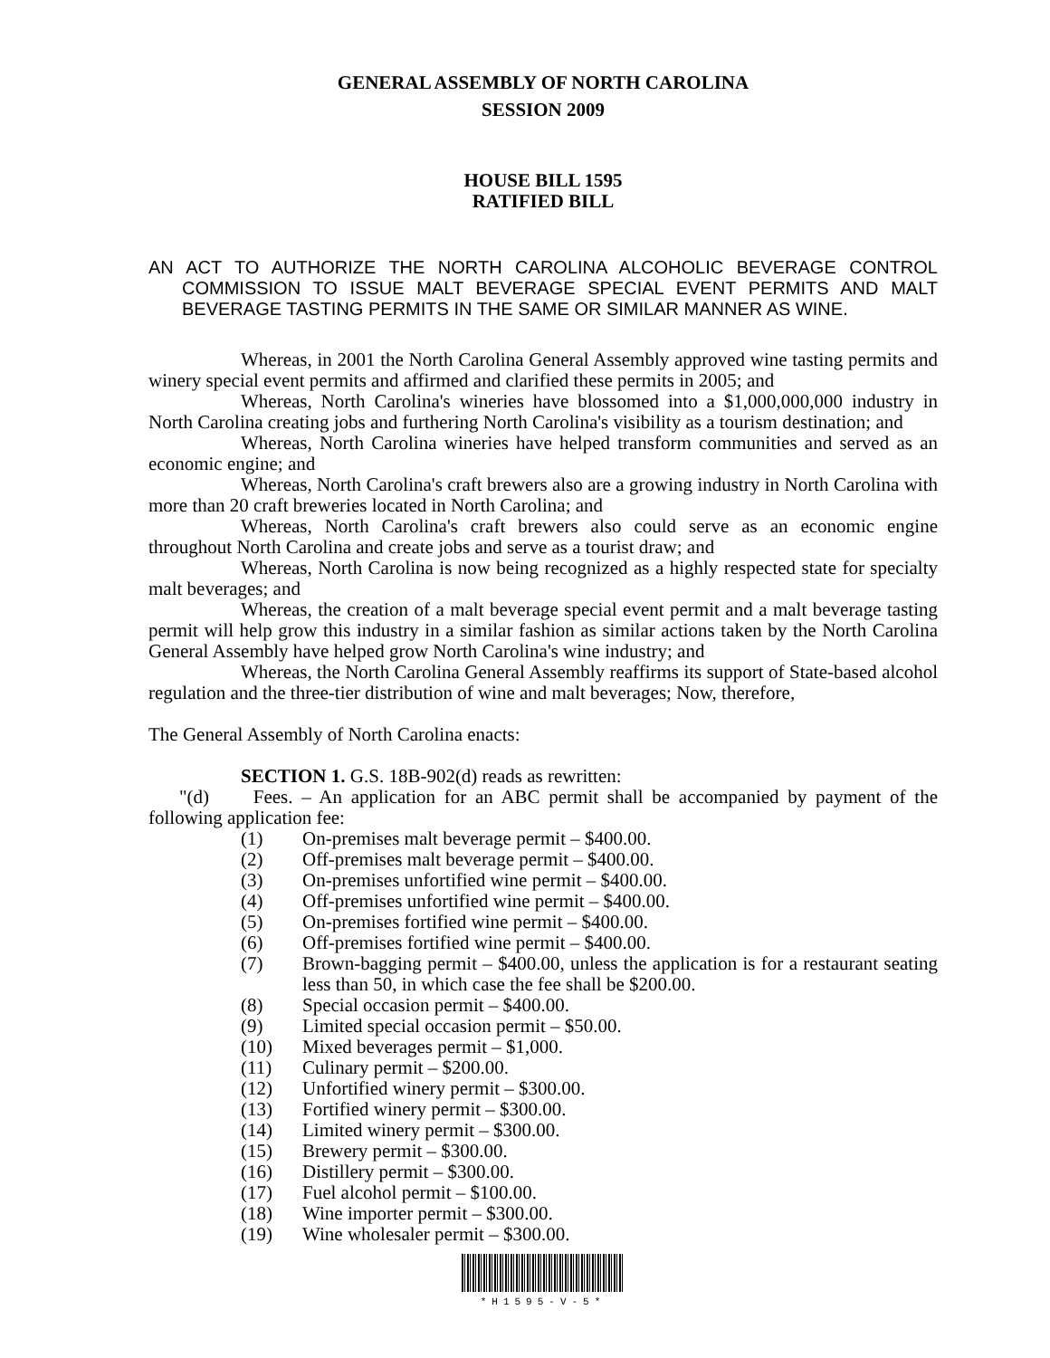GENERAL ASSEMBLY OF NORTH CAROLINA
SESSION 2009
HOUSE BILL 1595
RATIFIED BILL
AN ACT TO AUTHORIZE THE NORTH CAROLINA ALCOHOLIC BEVERAGE CONTROL COMMISSION TO ISSUE MALT BEVERAGE SPECIAL EVENT PERMITS AND MALT BEVERAGE TASTING PERMITS IN THE SAME OR SIMILAR MANNER AS WINE.
Whereas, in 2001 the North Carolina General Assembly approved wine tasting permits and winery special event permits and affirmed and clarified these permits in 2005; and
Whereas, North Carolina's wineries have blossomed into a $1,000,000,000 industry in North Carolina creating jobs and furthering North Carolina's visibility as a tourism destination; and
Whereas, North Carolina wineries have helped transform communities and served as an economic engine; and
Whereas, North Carolina's craft brewers also are a growing industry in North Carolina with more than 20 craft breweries located in North Carolina; and
Whereas, North Carolina's craft brewers also could serve as an economic engine throughout North Carolina and create jobs and serve as a tourist draw; and
Whereas, North Carolina is now being recognized as a highly respected state for specialty malt beverages; and
Whereas, the creation of a malt beverage special event permit and a malt beverage tasting permit will help grow this industry in a similar fashion as similar actions taken by the North Carolina General Assembly have helped grow North Carolina's wine industry; and
Whereas, the North Carolina General Assembly reaffirms its support of State-based alcohol regulation and the three-tier distribution of wine and malt beverages; Now, therefore,
The General Assembly of North Carolina enacts:
SECTION 1. G.S. 18B-902(d) reads as rewritten:
"(d) Fees. – An application for an ABC permit shall be accompanied by payment of the following application fee:
(1) On-premises malt beverage permit – $400.00.
(2) Off-premises malt beverage permit – $400.00.
(3) On-premises unfortified wine permit – $400.00.
(4) Off-premises unfortified wine permit – $400.00.
(5) On-premises fortified wine permit – $400.00.
(6) Off-premises fortified wine permit – $400.00.
(7) Brown-bagging permit – $400.00, unless the application is for a restaurant seating less than 50, in which case the fee shall be $200.00.
(8) Special occasion permit – $400.00.
(9) Limited special occasion permit – $50.00.
(10) Mixed beverages permit – $1,000.
(11) Culinary permit – $200.00.
(12) Unfortified winery permit – $300.00.
(13) Fortified winery permit – $300.00.
(14) Limited winery permit – $300.00.
(15) Brewery permit – $300.00.
(16) Distillery permit – $300.00.
(17) Fuel alcohol permit – $100.00.
(18) Wine importer permit – $300.00.
(19) Wine wholesaler permit – $300.00.
*H1595-V-5*